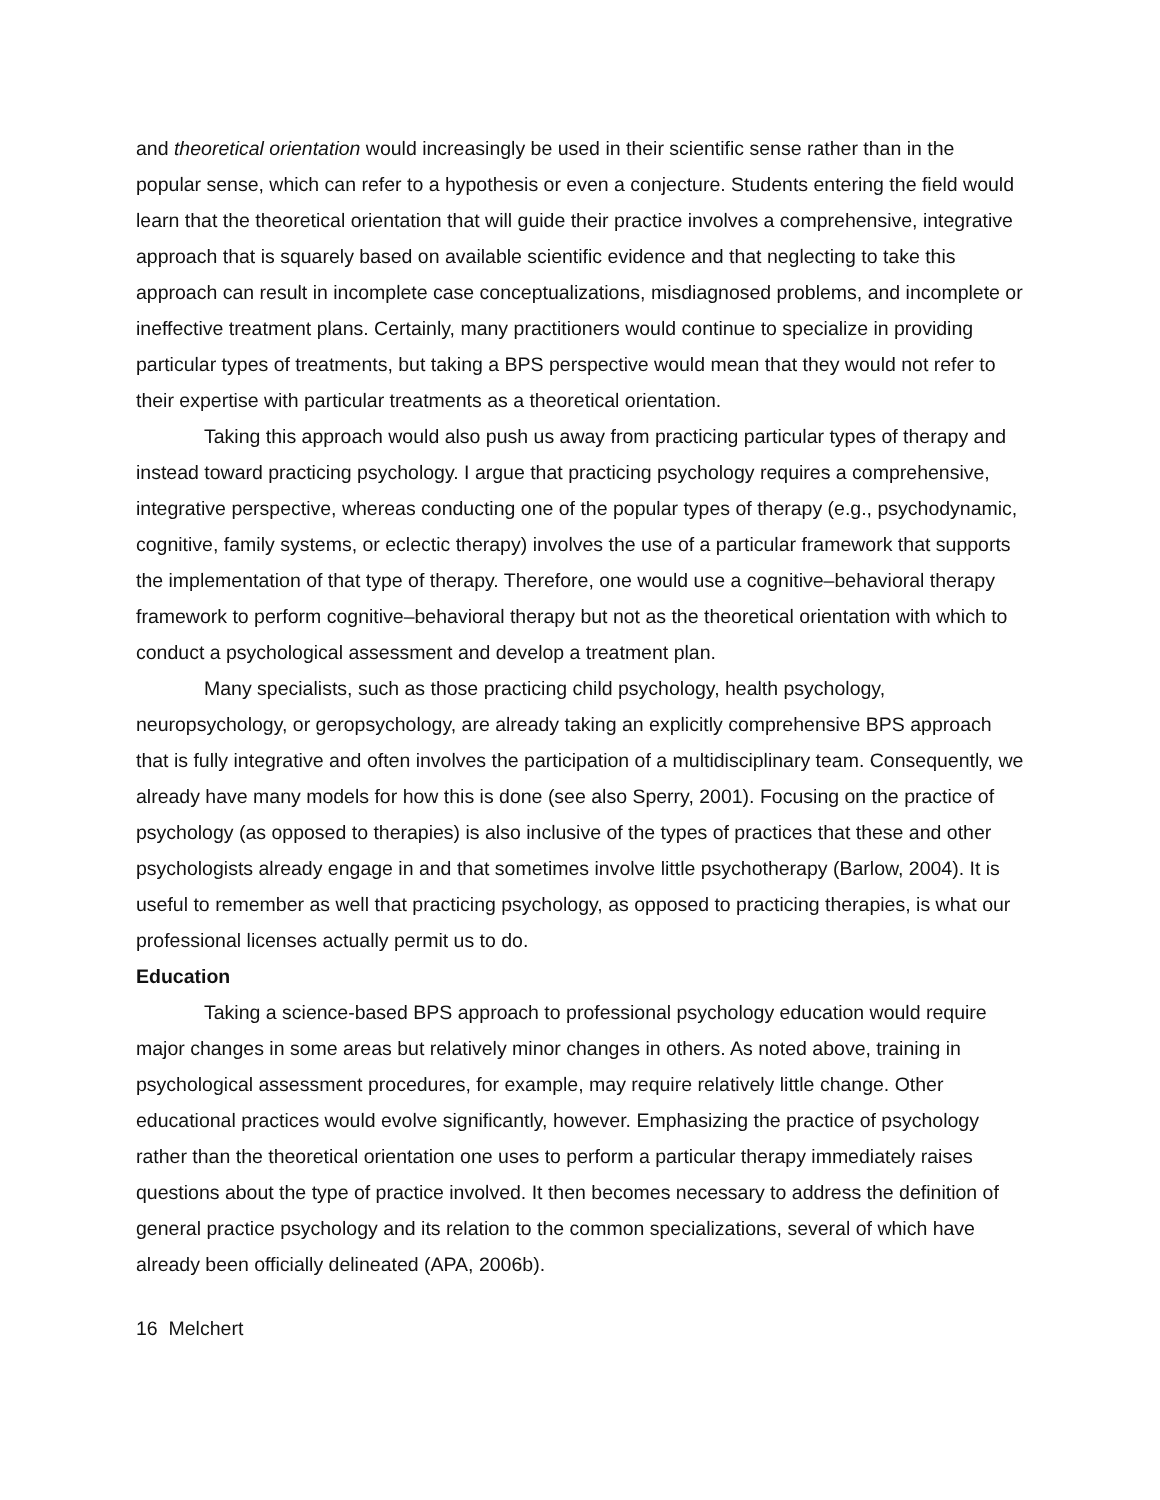and theoretical orientation would increasingly be used in their scientific sense rather than in the popular sense, which can refer to a hypothesis or even a conjecture. Students entering the field would learn that the theoretical orientation that will guide their practice involves a comprehensive, integrative approach that is squarely based on available scientific evidence and that neglecting to take this approach can result in incomplete case conceptualizations, misdiagnosed problems, and incomplete or ineffective treatment plans. Certainly, many practitioners would continue to specialize in providing particular types of treatments, but taking a BPS perspective would mean that they would not refer to their expertise with particular treatments as a theoretical orientation.
Taking this approach would also push us away from practicing particular types of therapy and instead toward practicing psychology. I argue that practicing psychology requires a comprehensive, integrative perspective, whereas conducting one of the popular types of therapy (e.g., psychodynamic, cognitive, family systems, or eclectic therapy) involves the use of a particular framework that supports the implementation of that type of therapy. Therefore, one would use a cognitive–behavioral therapy framework to perform cognitive–behavioral therapy but not as the theoretical orientation with which to conduct a psychological assessment and develop a treatment plan.
Many specialists, such as those practicing child psychology, health psychology, neuropsychology, or geropsychology, are already taking an explicitly comprehensive BPS approach that is fully integrative and often involves the participation of a multidisciplinary team. Consequently, we already have many models for how this is done (see also Sperry, 2001). Focusing on the practice of psychology (as opposed to therapies) is also inclusive of the types of practices that these and other psychologists already engage in and that sometimes involve little psychotherapy (Barlow, 2004). It is useful to remember as well that practicing psychology, as opposed to practicing therapies, is what our professional licenses actually permit us to do.
Education
Taking a science-based BPS approach to professional psychology education would require major changes in some areas but relatively minor changes in others. As noted above, training in psychological assessment procedures, for example, may require relatively little change. Other educational practices would evolve significantly, however. Emphasizing the practice of psychology rather than the theoretical orientation one uses to perform a particular therapy immediately raises questions about the type of practice involved. It then becomes necessary to address the definition of general practice psychology and its relation to the common specializations, several of which have already been officially delineated (APA, 2006b).
16 Melchert